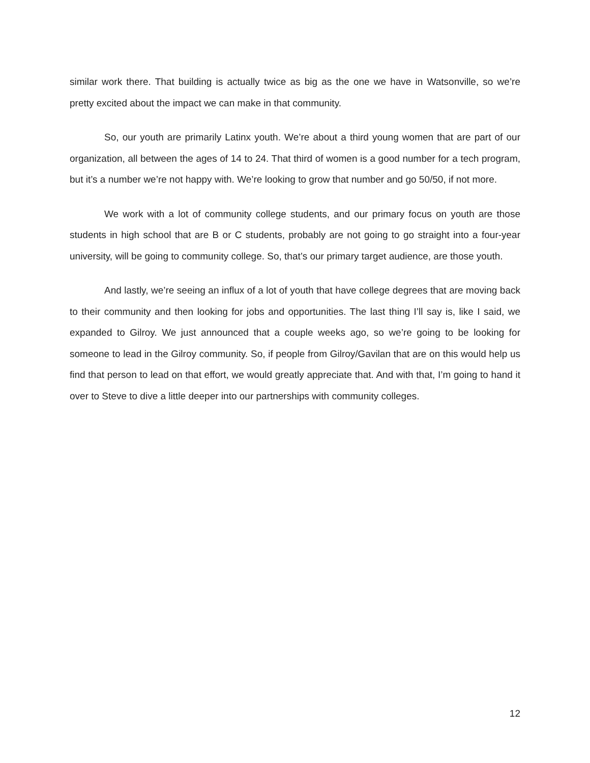similar work there. That building is actually twice as big as the one we have in Watsonville, so we’re pretty excited about the impact we can make in that community.
So, our youth are primarily Latinx youth. We’re about a third young women that are part of our organization, all between the ages of 14 to 24. That third of women is a good number for a tech program, but it’s a number we’re not happy with. We’re looking to grow that number and go 50/50, if not more.
We work with a lot of community college students, and our primary focus on youth are those students in high school that are B or C students, probably are not going to go straight into a four-year university, will be going to community college. So, that’s our primary target audience, are those youth.
And lastly, we’re seeing an influx of a lot of youth that have college degrees that are moving back to their community and then looking for jobs and opportunities. The last thing I’ll say is, like I said, we expanded to Gilroy. We just announced that a couple weeks ago, so we’re going to be looking for someone to lead in the Gilroy community. So, if people from Gilroy/Gavilan that are on this would help us find that person to lead on that effort, we would greatly appreciate that. And with that, I’m going to hand it over to Steve to dive a little deeper into our partnerships with community colleges.
12